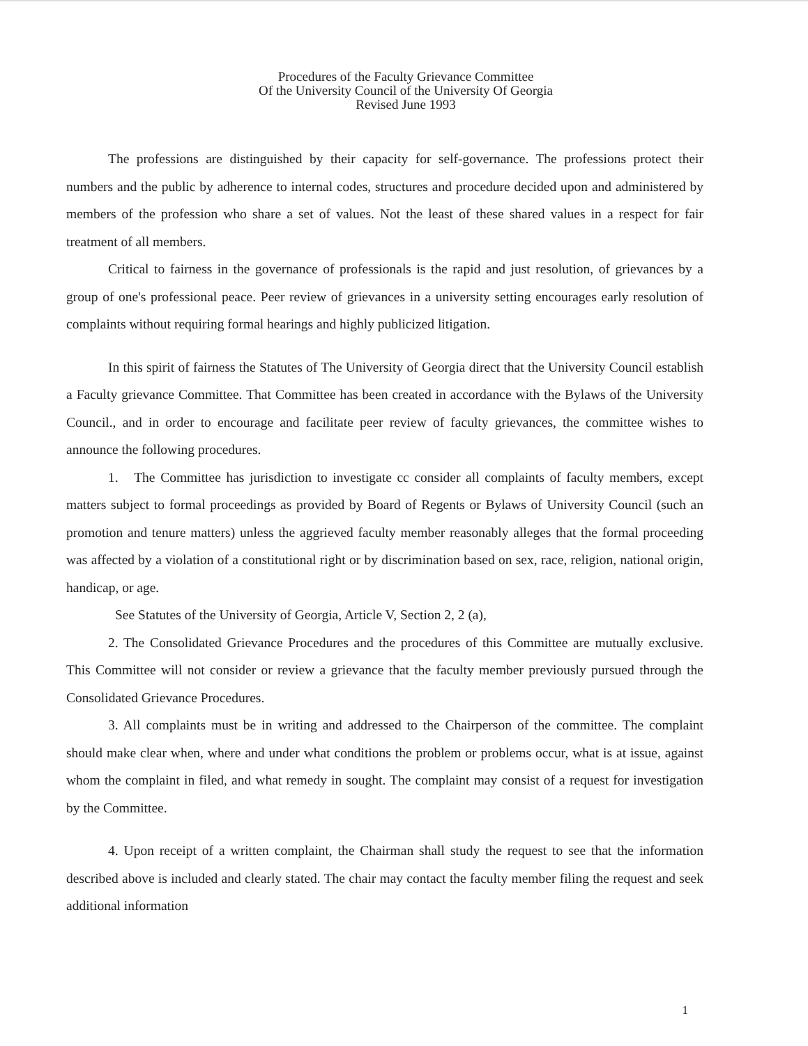Procedures of the Faculty Grievance Committee
Of the University Council of the University Of Georgia
Revised June 1993
The professions are distinguished by their capacity for self-governance. The professions protect their numbers and the public by adherence to internal codes, structures and procedure decided upon and administered by members of the profession who share a set of values. Not the least of these shared values in a respect for fair treatment of all members.
Critical to fairness in the governance of professionals is the rapid and just resolution, of grievances by a group of one's professional peace. Peer review of grievances in a university setting encourages early resolution of complaints without requiring formal hearings and highly publicized litigation.
In this spirit of fairness the Statutes of The University of Georgia direct that the University Council establish a Faculty grievance Committee. That Committee has been created in accordance with the Bylaws of the University Council., and in order to encourage and facilitate peer review of faculty grievances, the committee wishes to announce the following procedures.
1. The Committee has jurisdiction to investigate cc consider all complaints of faculty members, except matters subject to formal proceedings as provided by Board of Regents or Bylaws of University Council (such an promotion and tenure matters) unless the aggrieved faculty member reasonably alleges that the formal proceeding was affected by a violation of a constitutional right or by discrimination based on sex, race, religion, national origin, handicap, or age.
See Statutes of the University of Georgia, Article V, Section 2, 2 (a),
2. The Consolidated Grievance Procedures and the procedures of this Committee are mutually exclusive. This Committee will not consider or review a grievance that the faculty member previously pursued through the Consolidated Grievance Procedures.
3. All complaints must be in writing and addressed to the Chairperson of the committee. The complaint should make clear when, where and under what conditions the problem or problems occur, what is at issue, against whom the complaint in filed, and what remedy in sought. The complaint may consist of a request for investigation by the Committee.
4. Upon receipt of a written complaint, the Chairman shall study the request to see that the information described above is included and clearly stated. The chair may contact the faculty member filing the request and seek additional information
1